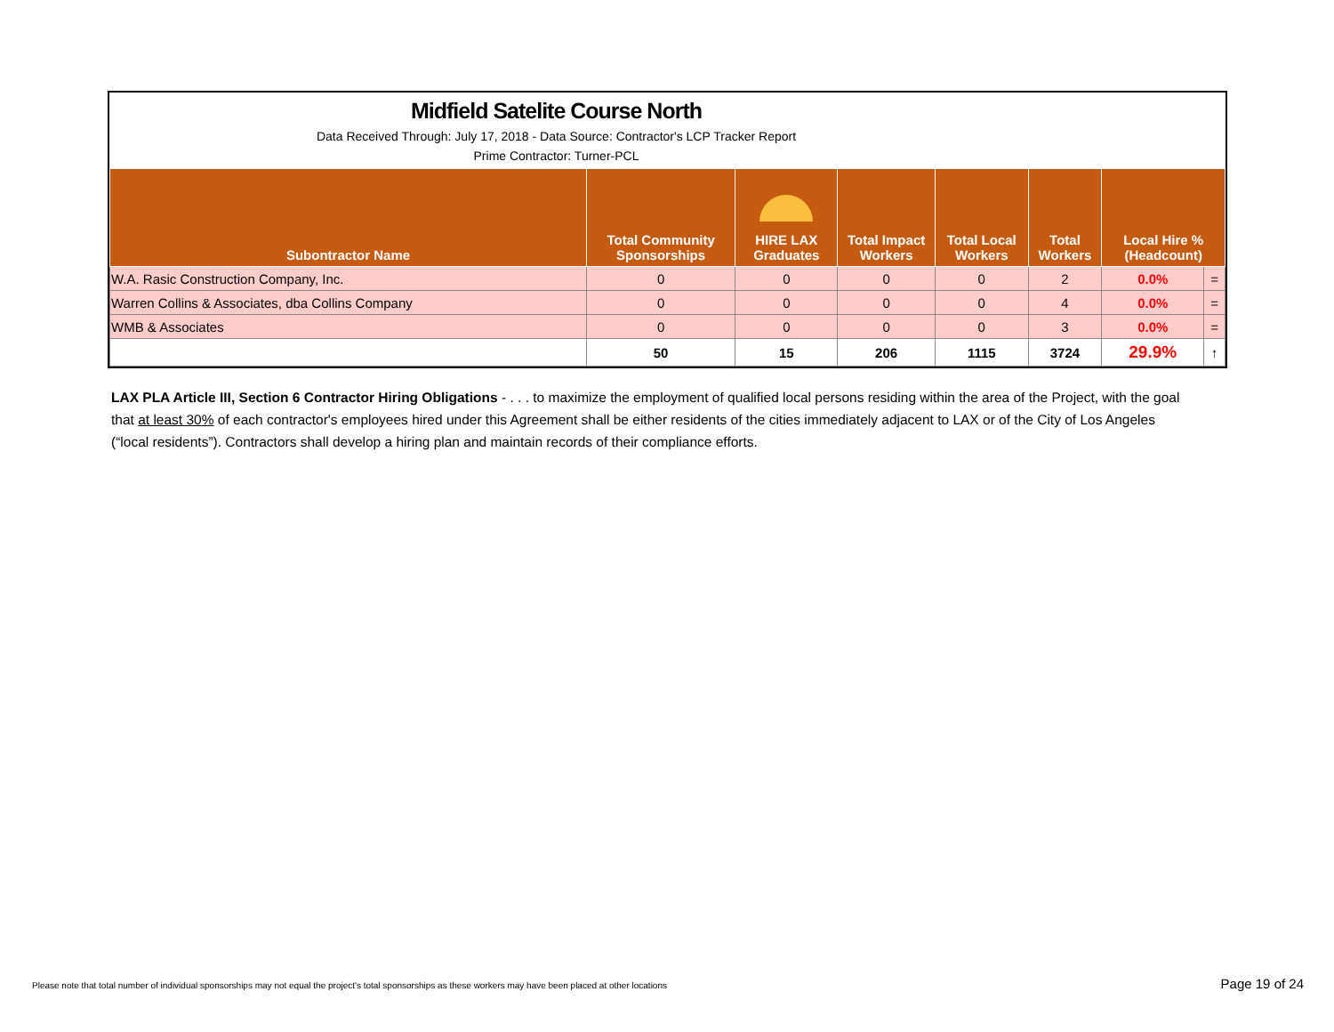Midfield Satelite Course North
Data Received Through: July 17, 2018 - Data Source: Contractor's LCP Tracker Report
Prime Contractor: Turner-PCL
| Subontractor Name | Total Community Sponsorships | HIRE LAX Graduates | Total Impact Workers | Total Local Workers | Total Workers | Local Hire % (Headcount) | |
| --- | --- | --- | --- | --- | --- | --- | --- |
| W.A. Rasic Construction Company, Inc. | 0 | 0 | 0 | 0 | 2 | 0.0% | = |
| Warren Collins & Associates, dba Collins Company | 0 | 0 | 0 | 0 | 4 | 0.0% | = |
| WMB & Associates | 0 | 0 | 0 | 0 | 3 | 0.0% | = |
| | 50 | 15 | 206 | 1115 | 3724 | 29.9% | ↑ |
LAX PLA Article III, Section 6 Contractor Hiring Obligations - . . . to maximize the employment of qualified local persons residing within the area of the Project, with the goal that at least 30% of each contractor's employees hired under this Agreement shall be either residents of the cities immediately adjacent to LAX or of the City of Los Angeles (“local residents”). Contractors shall develop a hiring plan and maintain records of their compliance efforts.
Please note that total number of individual sponsorships may not equal the project's total sponsorships as these workers may have been placed at other locations
Page 19 of 24